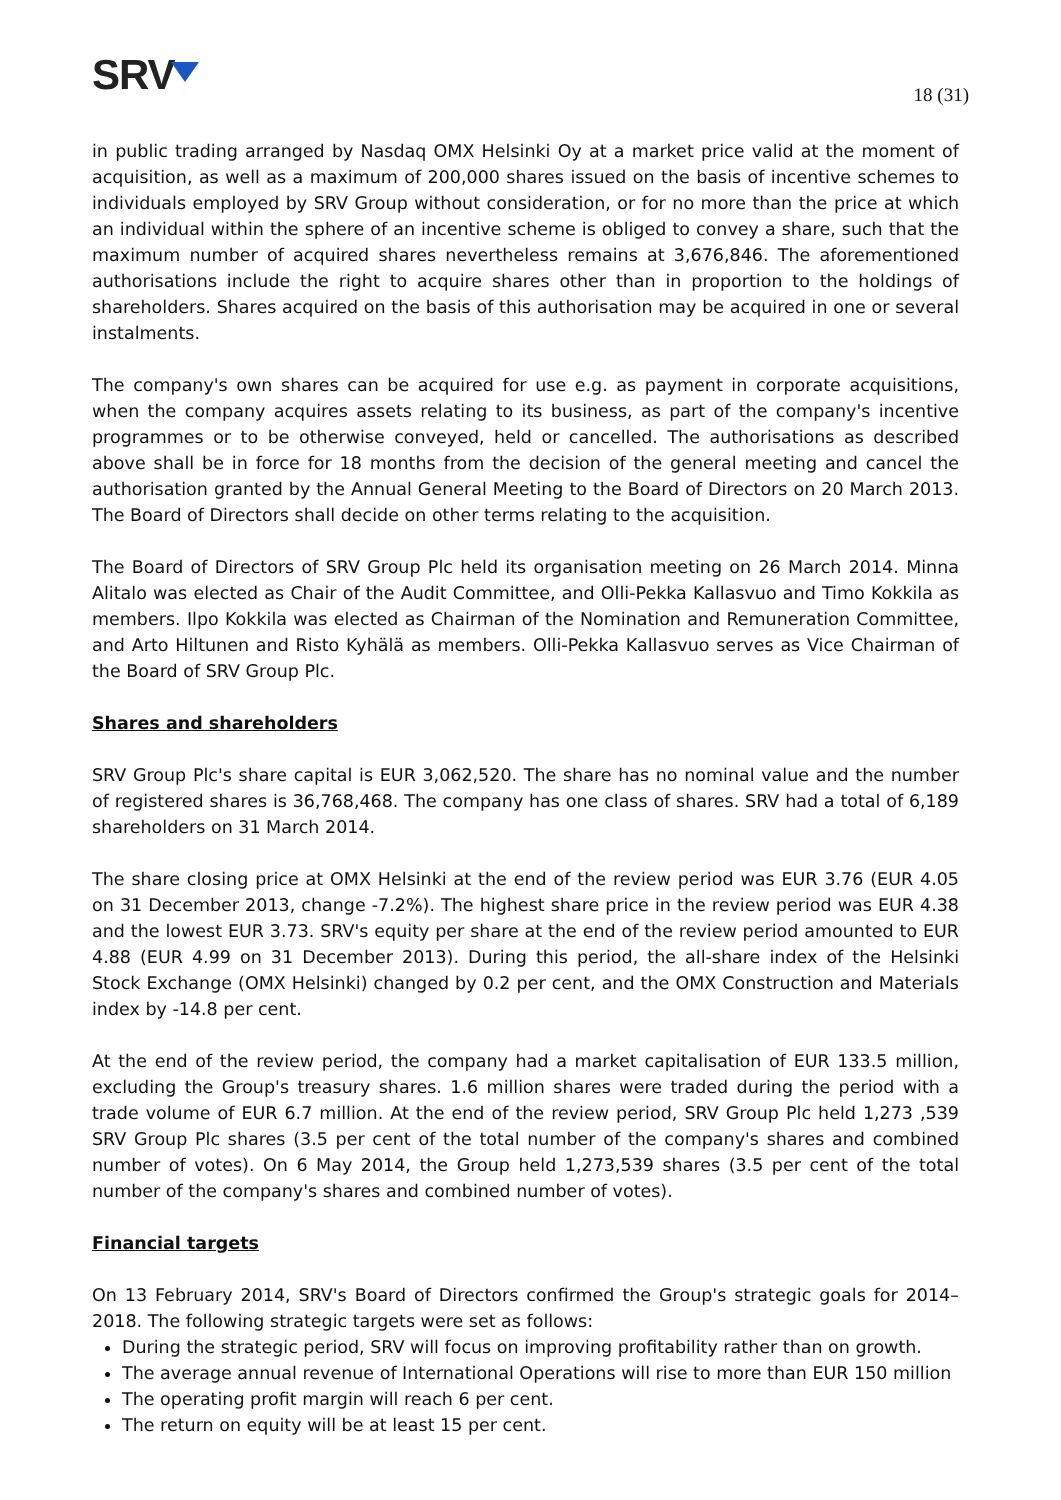SRV
18 (31)
in public trading arranged by Nasdaq OMX Helsinki Oy at a market price valid at the moment of acquisition, as well as a maximum of 200,000 shares issued on the basis of incentive schemes to individuals employed by SRV Group without consideration, or for no more than the price at which an individual within the sphere of an incentive scheme is obliged to convey a share, such that the maximum number of acquired shares nevertheless remains at 3,676,846. The aforementioned authorisations include the right to acquire shares other than in proportion to the holdings of shareholders. Shares acquired on the basis of this authorisation may be acquired in one or several instalments.
The company's own shares can be acquired for use e.g. as payment in corporate acquisitions, when the company acquires assets relating to its business, as part of the company's incentive programmes or to be otherwise conveyed, held or cancelled. The authorisations as described above shall be in force for 18 months from the decision of the general meeting and cancel the authorisation granted by the Annual General Meeting to the Board of Directors on 20 March 2013. The Board of Directors shall decide on other terms relating to the acquisition.
The Board of Directors of SRV Group Plc held its organisation meeting on 26 March 2014. Minna Alitalo was elected as Chair of the Audit Committee, and Olli-Pekka Kallasvuo and Timo Kokkila as members. Ilpo Kokkila was elected as Chairman of the Nomination and Remuneration Committee, and Arto Hiltunen and Risto Kyhälä as members. Olli-Pekka Kallasvuo serves as Vice Chairman of the Board of SRV Group Plc.
Shares and shareholders
SRV Group Plc's share capital is EUR 3,062,520. The share has no nominal value and the number of registered shares is 36,768,468. The company has one class of shares. SRV had a total of 6,189 shareholders on 31 March 2014.
The share closing price at OMX Helsinki at the end of the review period was EUR 3.76 (EUR 4.05 on 31 December 2013, change -7.2%). The highest share price in the review period was EUR 4.38 and the lowest EUR 3.73. SRV's equity per share at the end of the review period amounted to EUR 4.88 (EUR 4.99 on 31 December 2013). During this period, the all-share index of the Helsinki Stock Exchange (OMX Helsinki) changed by 0.2 per cent, and the OMX Construction and Materials index by -14.8 per cent.
At the end of the review period, the company had a market capitalisation of EUR 133.5 million, excluding the Group's treasury shares. 1.6 million shares were traded during the period with a trade volume of EUR 6.7 million. At the end of the review period, SRV Group Plc held 1,273 ,539 SRV Group Plc shares (3.5 per cent of the total number of the company's shares and combined number of votes). On 6 May 2014, the Group held 1,273,539 shares (3.5 per cent of the total number of the company's shares and combined number of votes).
Financial targets
On 13 February 2014, SRV's Board of Directors confirmed the Group's strategic goals for 2014–2018. The following strategic targets were set as follows:
During the strategic period, SRV will focus on improving profitability rather than on growth.
The average annual revenue of International Operations will rise to more than EUR 150 million
The operating profit margin will reach 6 per cent.
The return on equity will be at least 15 per cent.